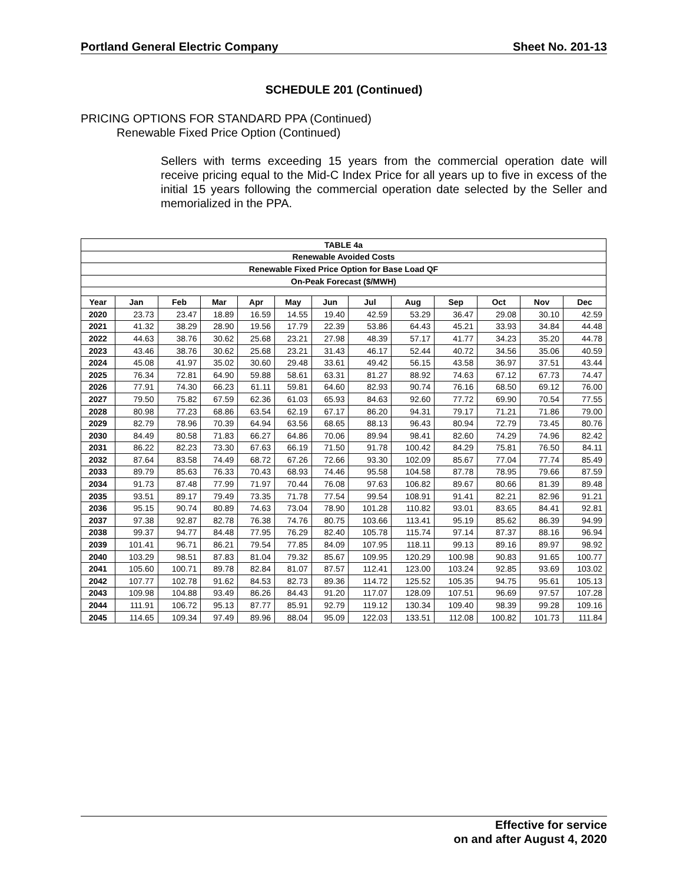Portland General Electric Company Sheet No. 201-13
SCHEDULE 201 (Continued)
PRICING OPTIONS FOR STANDARD PPA (Continued)
Renewable Fixed Price Option (Continued)
Sellers with terms exceeding 15 years from the commercial operation date will receive pricing equal to the Mid-C Index Price for all years up to five in excess of the initial 15 years following the commercial operation date selected by the Seller and memorialized in the PPA.
| TABLE 4a | | | | | | | | | | | | |
| --- | --- | --- | --- | --- | --- | --- | --- | --- | --- | --- | --- | --- |
| Renewable Avoided Costs | | | | | | | | | | | | |
| Renewable Fixed Price Option for Base Load QF | | | | | | | | | | | | |
| On-Peak Forecast ($/MWH) | | | | | | | | | | | | |
| Year | Jan | Feb | Mar | Apr | May | Jun | Jul | Aug | Sep | Oct | Nov | Dec |
| 2020 | 23.73 | 23.47 | 18.89 | 16.59 | 14.55 | 19.40 | 42.59 | 53.29 | 36.47 | 29.08 | 30.10 | 42.59 |
| 2021 | 41.32 | 38.29 | 28.90 | 19.56 | 17.79 | 22.39 | 53.86 | 64.43 | 45.21 | 33.93 | 34.84 | 44.48 |
| 2022 | 44.63 | 38.76 | 30.62 | 25.68 | 23.21 | 27.98 | 48.39 | 57.17 | 41.77 | 34.23 | 35.20 | 44.78 |
| 2023 | 43.46 | 38.76 | 30.62 | 25.68 | 23.21 | 31.43 | 46.17 | 52.44 | 40.72 | 34.56 | 35.06 | 40.59 |
| 2024 | 45.08 | 41.97 | 35.02 | 30.60 | 29.48 | 33.61 | 49.42 | 56.15 | 43.58 | 36.97 | 37.51 | 43.44 |
| 2025 | 76.34 | 72.81 | 64.90 | 59.88 | 58.61 | 63.31 | 81.27 | 88.92 | 74.63 | 67.12 | 67.73 | 74.47 |
| 2026 | 77.91 | 74.30 | 66.23 | 61.11 | 59.81 | 64.60 | 82.93 | 90.74 | 76.16 | 68.50 | 69.12 | 76.00 |
| 2027 | 79.50 | 75.82 | 67.59 | 62.36 | 61.03 | 65.93 | 84.63 | 92.60 | 77.72 | 69.90 | 70.54 | 77.55 |
| 2028 | 80.98 | 77.23 | 68.86 | 63.54 | 62.19 | 67.17 | 86.20 | 94.31 | 79.17 | 71.21 | 71.86 | 79.00 |
| 2029 | 82.79 | 78.96 | 70.39 | 64.94 | 63.56 | 68.65 | 88.13 | 96.43 | 80.94 | 72.79 | 73.45 | 80.76 |
| 2030 | 84.49 | 80.58 | 71.83 | 66.27 | 64.86 | 70.06 | 89.94 | 98.41 | 82.60 | 74.29 | 74.96 | 82.42 |
| 2031 | 86.22 | 82.23 | 73.30 | 67.63 | 66.19 | 71.50 | 91.78 | 100.42 | 84.29 | 75.81 | 76.50 | 84.11 |
| 2032 | 87.64 | 83.58 | 74.49 | 68.72 | 67.26 | 72.66 | 93.30 | 102.09 | 85.67 | 77.04 | 77.74 | 85.49 |
| 2033 | 89.79 | 85.63 | 76.33 | 70.43 | 68.93 | 74.46 | 95.58 | 104.58 | 87.78 | 78.95 | 79.66 | 87.59 |
| 2034 | 91.73 | 87.48 | 77.99 | 71.97 | 70.44 | 76.08 | 97.63 | 106.82 | 89.67 | 80.66 | 81.39 | 89.48 |
| 2035 | 93.51 | 89.17 | 79.49 | 73.35 | 71.78 | 77.54 | 99.54 | 108.91 | 91.41 | 82.21 | 82.96 | 91.21 |
| 2036 | 95.15 | 90.74 | 80.89 | 74.63 | 73.04 | 78.90 | 101.28 | 110.82 | 93.01 | 83.65 | 84.41 | 92.81 |
| 2037 | 97.38 | 92.87 | 82.78 | 76.38 | 74.76 | 80.75 | 103.66 | 113.41 | 95.19 | 85.62 | 86.39 | 94.99 |
| 2038 | 99.37 | 94.77 | 84.48 | 77.95 | 76.29 | 82.40 | 105.78 | 115.74 | 97.14 | 87.37 | 88.16 | 96.94 |
| 2039 | 101.41 | 96.71 | 86.21 | 79.54 | 77.85 | 84.09 | 107.95 | 118.11 | 99.13 | 89.16 | 89.97 | 98.92 |
| 2040 | 103.29 | 98.51 | 87.83 | 81.04 | 79.32 | 85.67 | 109.95 | 120.29 | 100.98 | 90.83 | 91.65 | 100.77 |
| 2041 | 105.60 | 100.71 | 89.78 | 82.84 | 81.07 | 87.57 | 112.41 | 123.00 | 103.24 | 92.85 | 93.69 | 103.02 |
| 2042 | 107.77 | 102.78 | 91.62 | 84.53 | 82.73 | 89.36 | 114.72 | 125.52 | 105.35 | 94.75 | 95.61 | 105.13 |
| 2043 | 109.98 | 104.88 | 93.49 | 86.26 | 84.43 | 91.20 | 117.07 | 128.09 | 107.51 | 96.69 | 97.57 | 107.28 |
| 2044 | 111.91 | 106.72 | 95.13 | 87.77 | 85.91 | 92.79 | 119.12 | 130.34 | 109.40 | 98.39 | 99.28 | 109.16 |
| 2045 | 114.65 | 109.34 | 97.49 | 89.96 | 88.04 | 95.09 | 122.03 | 133.51 | 112.08 | 100.82 | 101.73 | 111.84 |
Effective for service
on and after August 4, 2020